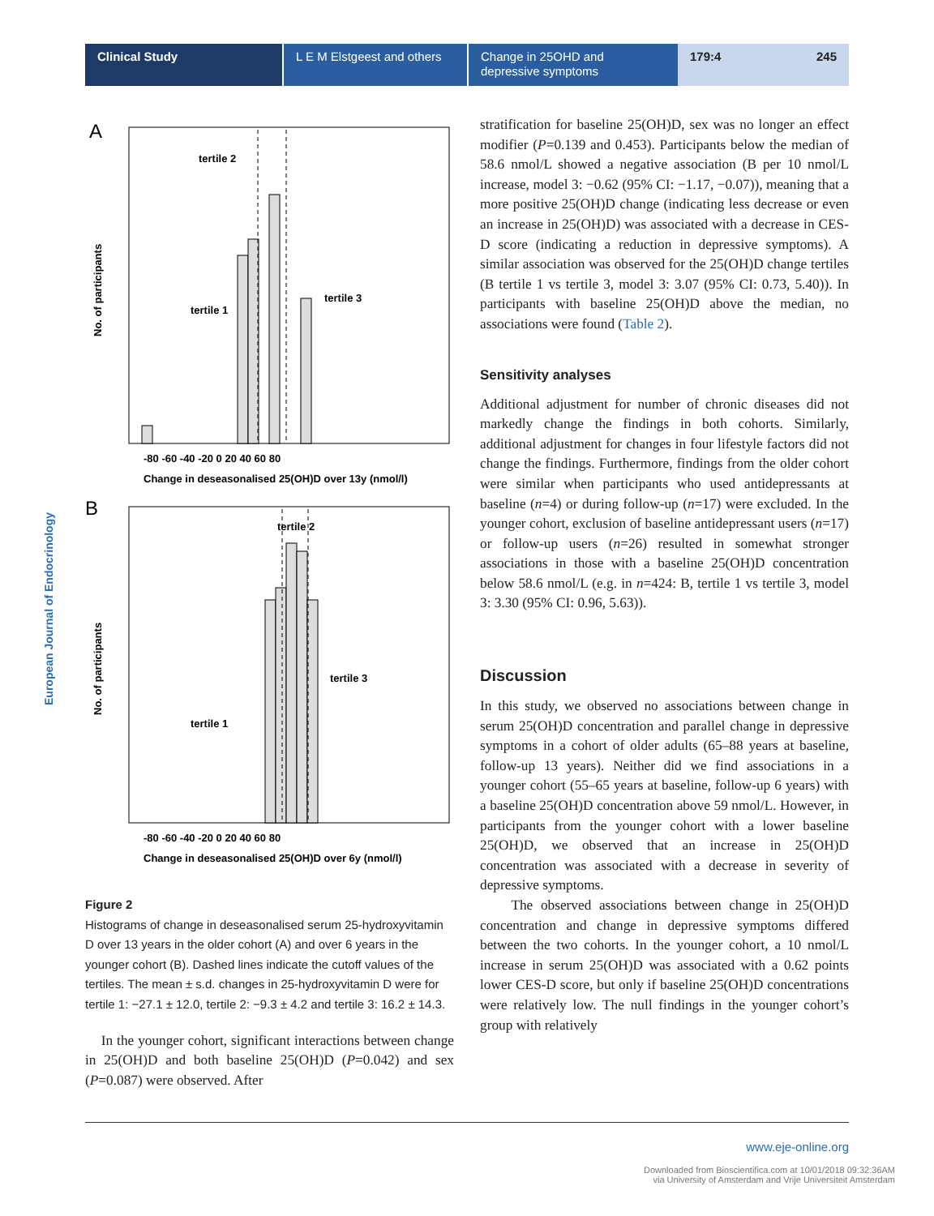Clinical Study L E M Elstgeest and others
Change in 25OHD and depressive symptoms
179:4 245
European Journal of Endocrinology
A
tertile 2
tertile 1
tertile 3
No. of participants
-80 -60 -40 -20 0 20 40 60 80
Change in deseasonalised 25(OH)D over 13y (nmol/l)
B
tertile 2
tertile 1
tertile 3
No. of participants
-80 -60 -40 -20 0 20 40 60 80
Change in deseasonalised 25(OH)D over 6y (nmol/l)
Figure 2
Histograms of change in deseasonalised serum 25-hydroxyvitamin D over 13 years in the older cohort (A) and over 6 years in the younger cohort (B). Dashed lines indicate the cutoff values of the tertiles. The mean ± s.d. changes in 25-hydroxyvitamin D were for tertile 1: −27.1 ± 12.0, tertile 2: −9.3 ± 4.2 and tertile 3: 16.2 ± 14.3.
In the younger cohort, significant interactions between change in 25(OH)D and both baseline 25(OH)D (P=0.042) and sex (P=0.087) were observed. After
stratification for baseline 25(OH)D, sex was no longer an effect modifier (P=0.139 and 0.453). Participants below the median of 58.6 nmol/L showed a negative association (B per 10 nmol/L increase, model 3: −0.62 (95% CI: −1.17, −0.07)), meaning that a more positive 25(OH)D change (indicating less decrease or even an increase in 25(OH)D) was associated with a decrease in CES-D score (indicating a reduction in depressive symptoms). A similar association was observed for the 25(OH)D change tertiles (B tertile 1 vs tertile 3, model 3: 3.07 (95% CI: 0.73, 5.40)). In participants with baseline 25(OH)D above the median, no associations were found (Table 2).
Sensitivity analyses
Additional adjustment for number of chronic diseases did not markedly change the findings in both cohorts. Similarly, additional adjustment for changes in four lifestyle factors did not change the findings. Furthermore, findings from the older cohort were similar when participants who used antidepressants at baseline (n=4) or during follow-up (n=17) were excluded. In the younger cohort, exclusion of baseline antidepressant users (n=17) or follow-up users (n=26) resulted in somewhat stronger associations in those with a baseline 25(OH)D concentration below 58.6 nmol/L (e.g. in n=424: B, tertile 1 vs tertile 3, model 3: 3.30 (95% CI: 0.96, 5.63)).
Discussion
In this study, we observed no associations between change in serum 25(OH)D concentration and parallel change in depressive symptoms in a cohort of older adults (65–88 years at baseline, follow-up 13 years). Neither did we find associations in a younger cohort (55–65 years at baseline, follow-up 6 years) with a baseline 25(OH)D concentration above 59 nmol/L. However, in participants from the younger cohort with a lower baseline 25(OH)D, we observed that an increase in 25(OH)D concentration was associated with a decrease in severity of depressive symptoms.
The observed associations between change in 25(OH)D concentration and change in depressive symptoms differed between the two cohorts. In the younger cohort, a 10 nmol/L increase in serum 25(OH)D was associated with a 0.62 points lower CES-D score, but only if baseline 25(OH)D concentrations were relatively low. The null findings in the younger cohort’s group with relatively
www.eje-online.org
Downloaded from Bioscientifica.com at 10/01/2018 09:32:36AM
via University of Amsterdam and Vrije Universiteit Amsterdam